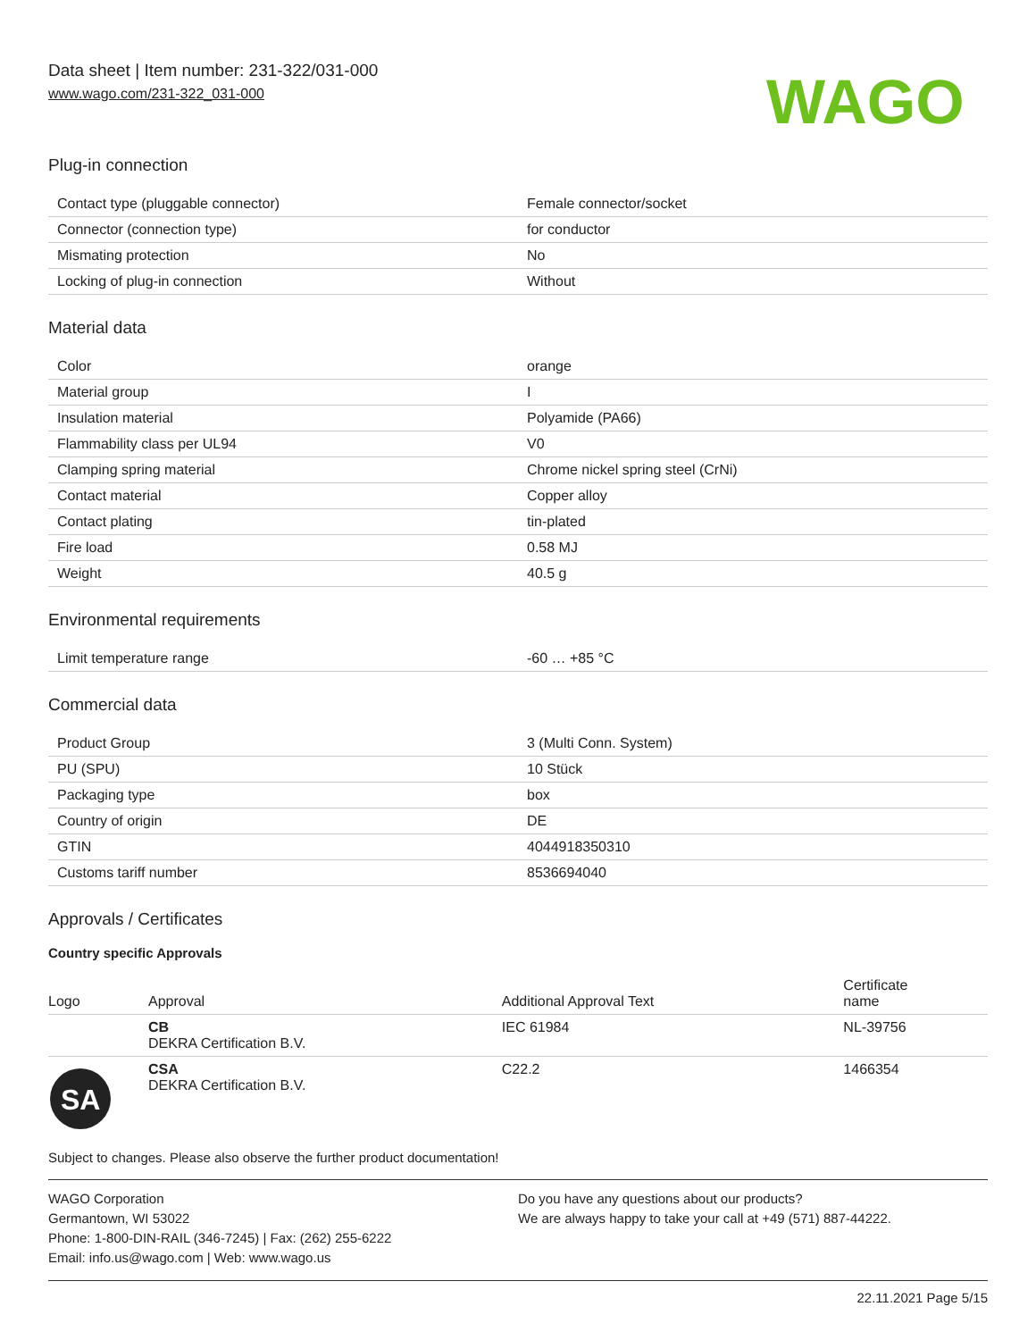Data sheet | Item number: 231-322/031-000
www.wago.com/231-322_031-000
WAGO
Plug-in connection
| Contact type (pluggable connector) | Female connector/socket |
| Connector (connection type) | for conductor |
| Mismating protection | No |
| Locking of plug-in connection | Without |
Material data
| Color | orange |
| Material group | I |
| Insulation material | Polyamide (PA66) |
| Flammability class per UL94 | V0 |
| Clamping spring material | Chrome nickel spring steel (CrNi) |
| Contact material | Copper alloy |
| Contact plating | tin-plated |
| Fire load | 0.58 MJ |
| Weight | 40.5 g |
Environmental requirements
| Limit temperature range | -60 … +85 °C |
Commercial data
| Product Group | 3 (Multi Conn. System) |
| PU (SPU) | 10 Stück |
| Packaging type | box |
| Country of origin | DE |
| GTIN | 4044918350310 |
| Customs tariff number | 8536694040 |
Approvals / Certificates
Country specific Approvals
| Logo | Approval | Additional Approval Text | Certificate name |
| --- | --- | --- | --- |
| | CB DEKRA Certification B.V. | IEC 61984 | NL-39756 |
| SA | CSA DEKRA Certification B.V. | C22.2 | 1466354 |
Subject to changes. Please also observe the further product documentation!
WAGO Corporation
Germantown, WI 53022
Phone: 1-800-DIN-RAIL (346-7245) | Fax: (262) 255-6222
Email: info.us@wago.com | Web: www.wago.us
Do you have any questions about our products?
We are always happy to take your call at +49 (571) 887-44222.
22.11.2021 Page 5/15